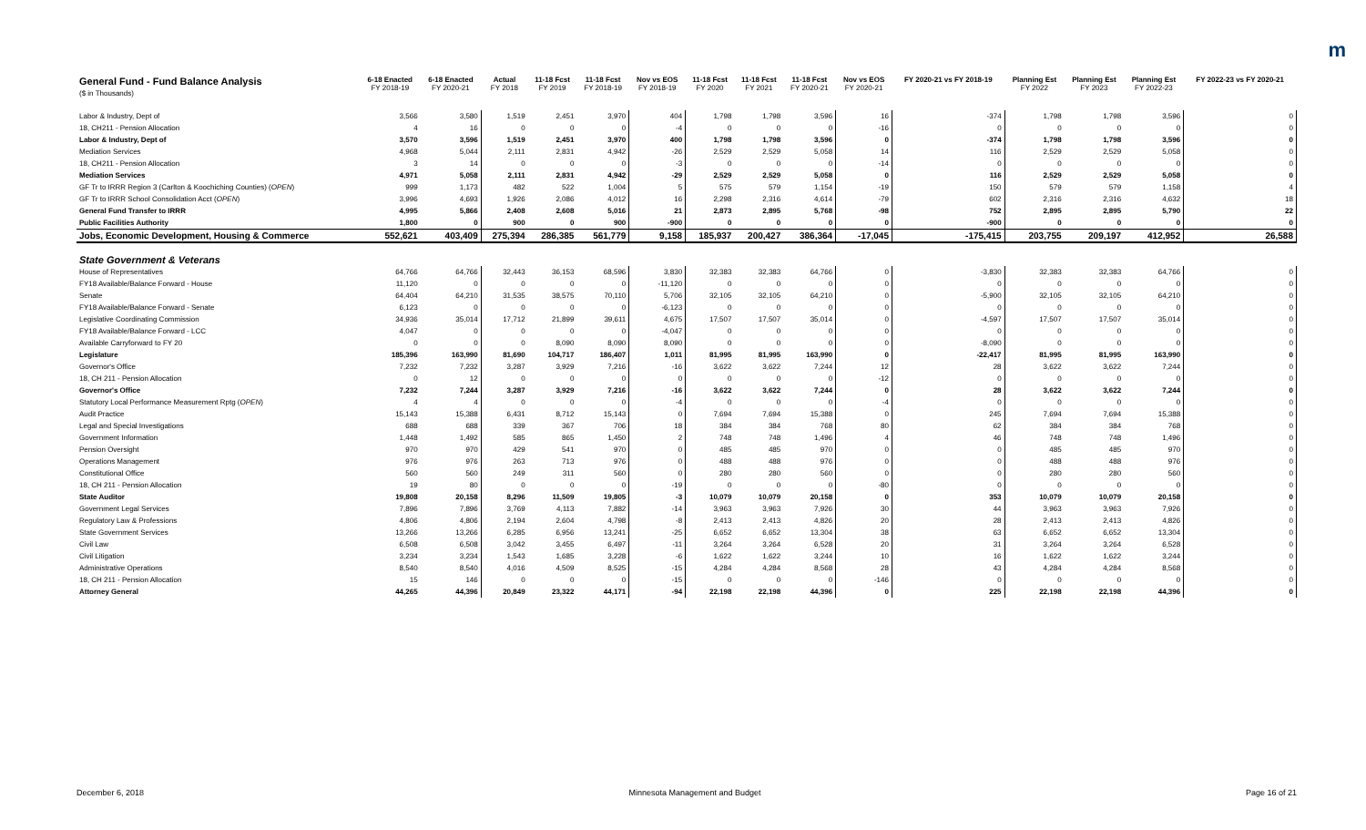m
| General Fund - Fund Balance Analysis ($ in Thousands) | 6-18 Enacted FY 2018-19 | 6-18 Enacted FY 2020-21 | Actual FY 2018 | 11-18 Fcst FY 2019 | 11-18 Fcst FY 2018-19 | Nov vs EOS FY 2018-19 | 11-18 Fcst FY 2020 | 11-18 Fcst FY 2021 | 11-18 Fcst FY 2020-21 | Nov vs EOS FY 2020-21 | FY 2020-21 vs FY 2018-19 | Planning Est FY 2022 | Planning Est FY 2023 | Planning Est FY 2022-23 | FY 2022-23 vs FY 2020-21 |
| --- | --- | --- | --- | --- | --- | --- | --- | --- | --- | --- | --- | --- | --- | --- | --- |
| Labor & Industry, Dept of | 3,566 | 3,580 | 1,519 | 2,451 | 3,970 | 404 | 1,798 | 1,798 | 3,596 | 16 | -374 | 1,798 | 1,798 | 3,596 | 0 |
| 18, CH211 - Pension Allocation | 4 | 16 | 0 | 0 | 0 | -4 | 0 | 0 | 0 | -16 | 0 | 0 | 0 | 0 | 0 |
| Labor & Industry, Dept of | 3,570 | 3,596 | 1,519 | 2,451 | 3,970 | 400 | 1,798 | 1,798 | 3,596 | 0 | -374 | 1,798 | 1,798 | 3,596 | 0 |
| Mediation Services | 4,968 | 5,044 | 2,111 | 2,831 | 4,942 | -26 | 2,529 | 2,529 | 5,058 | 14 | 116 | 2,529 | 2,529 | 5,058 | 0 |
| 18, CH211 - Pension Allocation | 3 | 14 | 0 | 0 | 0 | -3 | 0 | 0 | 0 | -14 | 0 | 0 | 0 | 0 | 0 |
| Mediation Services | 4,971 | 5,058 | 2,111 | 2,831 | 4,942 | -29 | 2,529 | 2,529 | 5,058 | 0 | 116 | 2,529 | 2,529 | 5,058 | 0 |
| GF Tr to IRRR Region 3 (Carlton & Koochiching Counties) ( OPEN ) | 999 | 1,173 | 482 | 522 | 1,004 | 5 | 575 | 579 | 1,154 | -19 | 150 | 579 | 579 | 1,158 | 4 |
| GF Tr to IRRR School Consolidation Acct ( OPEN ) | 3,996 | 4,693 | 1,926 | 2,086 | 4,012 | 16 | 2,298 | 2,316 | 4,614 | -79 | 602 | 2,316 | 2,316 | 4,632 | 18 |
| General Fund Transfer to IRRR | 4,995 | 5,866 | 2,408 | 2,608 | 5,016 | 21 | 2,873 | 2,895 | 5,768 | -98 | 752 | 2,895 | 2,895 | 5,790 | 22 |
| Public Facilities Authority | 1,800 | 0 | 900 | 0 | 900 | -900 | 0 | 0 | 0 | 0 | -900 | 0 | 0 | 0 | 0 |
| Jobs, Economic Development, Housing & Commerce | 552,621 | 403,409 | 275,394 | 286,385 | 561,779 | 9,158 | 185,937 | 200,427 | 386,364 | -17,045 | -175,415 | 203,755 | 209,197 | 412,952 | 26,588 |
| State Government & Veterans | | | | | | | | | | | | | | | |
| House of Representatives | 64,766 | 64,766 | 32,443 | 36,153 | 68,596 | 3,830 | 32,383 | 32,383 | 64,766 | 0 | -3,830 | 32,383 | 32,383 | 64,766 | 0 |
| FY18 Available/Balance Forward - House | 11,120 | 0 | 0 | 0 | 0 | -11,120 | 0 | 0 | 0 | 0 | 0 | 0 | 0 | 0 | 0 |
| Senate | 64,404 | 64,210 | 31,535 | 38,575 | 70,110 | 5,706 | 32,105 | 32,105 | 64,210 | 0 | -5,900 | 32,105 | 32,105 | 64,210 | 0 |
| FY18 Available/Balance Forward - Senate | 6,123 | 0 | 0 | 0 | 0 | -6,123 | 0 | 0 | 0 | 0 | 0 | 0 | 0 | 0 | 0 |
| Legislative Coordinating Commission | 34,936 | 35,014 | 17,712 | 21,899 | 39,611 | 4,675 | 17,507 | 17,507 | 35,014 | 0 | -4,597 | 17,507 | 17,507 | 35,014 | 0 |
| FY18 Available/Balance Forward - LCC | 4,047 | 0 | 0 | 0 | 0 | -4,047 | 0 | 0 | 0 | 0 | 0 | 0 | 0 | 0 | 0 |
| Available Carryforward to FY 20 | 0 | 0 | 0 | 8,090 | 8,090 | 8,090 | 0 | 0 | 0 | 0 | -8,090 | 0 | 0 | 0 | 0 |
| Legislature | 185,396 | 163,990 | 81,690 | 104,717 | 186,407 | 1,011 | 81,995 | 81,995 | 163,990 | 0 | -22,417 | 81,995 | 81,995 | 163,990 | 0 |
| Governor's Office | 7,232 | 7,232 | 3,287 | 3,929 | 7,216 | -16 | 3,622 | 3,622 | 7,244 | 12 | 28 | 3,622 | 3,622 | 7,244 | 0 |
| 18, CH 211 - Pension Allocation | 0 | 12 | 0 | 0 | 0 | 0 | 0 | 0 | 0 | -12 | 0 | 0 | 0 | 0 | 0 |
| Governor's Office | 7,232 | 7,244 | 3,287 | 3,929 | 7,216 | -16 | 3,622 | 3,622 | 7,244 | 0 | 28 | 3,622 | 3,622 | 7,244 | 0 |
| Statutory Local Performance Measurement Rptg ( OPEN ) | 4 | 4 | 0 | 0 | 0 | -4 | 0 | 0 | 0 | -4 | 0 | 0 | 0 | 0 | 0 |
| Audit Practice | 15,143 | 15,388 | 6,431 | 8,712 | 15,143 | 0 | 7,694 | 7,694 | 15,388 | 0 | 245 | 7,694 | 7,694 | 15,388 | 0 |
| Legal and Special Investigations | 688 | 688 | 339 | 367 | 706 | 18 | 384 | 384 | 768 | 80 | 62 | 384 | 384 | 768 | 0 |
| Government Information | 1,448 | 1,492 | 585 | 865 | 1,450 | 2 | 748 | 748 | 1,496 | 4 | 46 | 748 | 748 | 1,496 | 0 |
| Pension Oversight | 970 | 970 | 429 | 541 | 970 | 0 | 485 | 485 | 970 | 0 | 0 | 485 | 485 | 970 | 0 |
| Operations Management | 976 | 976 | 263 | 713 | 976 | 0 | 488 | 488 | 976 | 0 | 0 | 488 | 488 | 976 | 0 |
| Constitutional Office | 560 | 560 | 249 | 311 | 560 | 0 | 280 | 280 | 560 | 0 | 0 | 280 | 280 | 560 | 0 |
| 18, CH 211 - Pension Allocation | 19 | 80 | 0 | 0 | 0 | -19 | 0 | 0 | 0 | -80 | 0 | 0 | 0 | 0 | 0 |
| State Auditor | 19,808 | 20,158 | 8,296 | 11,509 | 19,805 | -3 | 10,079 | 10,079 | 20,158 | 0 | 353 | 10,079 | 10,079 | 20,158 | 0 |
| Government Legal Services | 7,896 | 7,896 | 3,769 | 4,113 | 7,882 | -14 | 3,963 | 3,963 | 7,926 | 30 | 44 | 3,963 | 3,963 | 7,926 | 0 |
| Regulatory Law & Professions | 4,806 | 4,806 | 2,194 | 2,604 | 4,798 | -8 | 2,413 | 2,413 | 4,826 | 20 | 28 | 2,413 | 2,413 | 4,826 | 0 |
| State Government Services | 13,266 | 13,266 | 6,285 | 6,956 | 13,241 | -25 | 6,652 | 6,652 | 13,304 | 38 | 63 | 6,652 | 6,652 | 13,304 | 0 |
| Civil Law | 6,508 | 6,508 | 3,042 | 3,455 | 6,497 | -11 | 3,264 | 3,264 | 6,528 | 20 | 31 | 3,264 | 3,264 | 6,528 | 0 |
| Civil Litigation | 3,234 | 3,234 | 1,543 | 1,685 | 3,228 | -6 | 1,622 | 1,622 | 3,244 | 10 | 16 | 1,622 | 1,622 | 3,244 | 0 |
| Administrative Operations | 8,540 | 8,540 | 4,016 | 4,509 | 8,525 | -15 | 4,284 | 4,284 | 8,568 | 28 | 43 | 4,284 | 4,284 | 8,568 | 0 |
| 18, CH 211 - Pension Allocation | 15 | 146 | 0 | 0 | 0 | -15 | 0 | 0 | 0 | -146 | 0 | 0 | 0 | 0 | 0 |
| Attorney General | 44,265 | 44,396 | 20,849 | 23,322 | 44,171 | -94 | 22,198 | 22,198 | 44,396 | 0 | 225 | 22,198 | 22,198 | 44,396 | 0 |
December 6, 2018 Minnesota Management and Budget Page 16 of 21